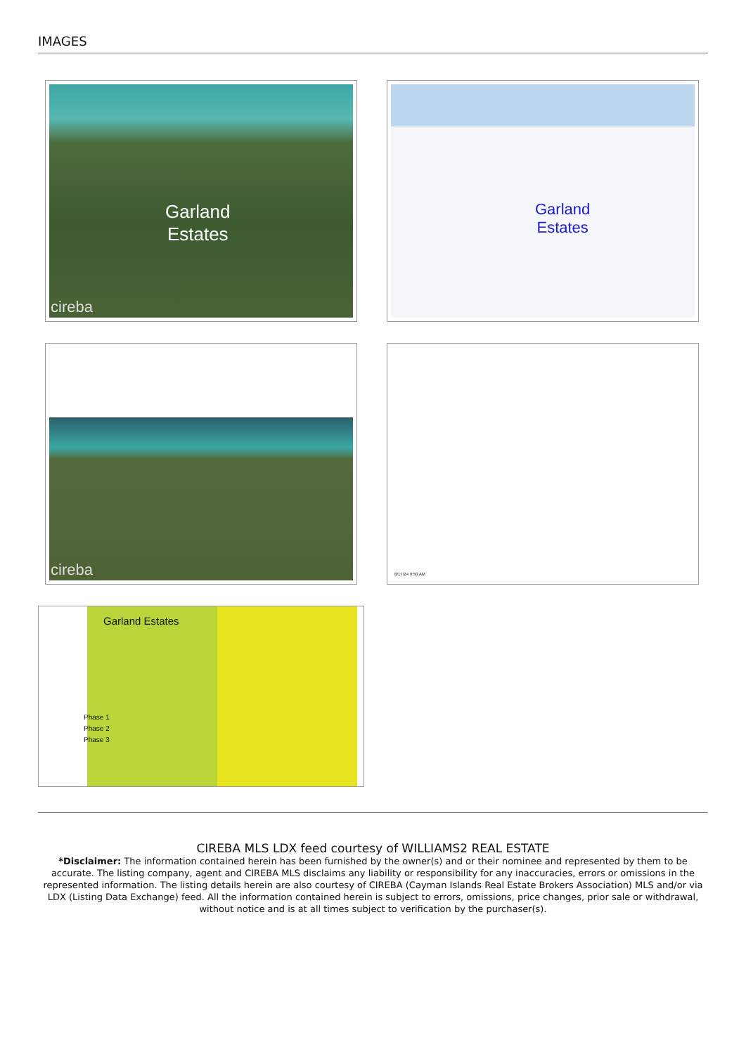IMAGES
Garland
Estates
cireba
Garland
Estates
cireba
8/17/24 9:50 AM
Garland Estates
Phase 1
Phase 2
Phase 3
CIREBA MLS LDX feed courtesy of WILLIAMS2 REAL ESTATE
*Disclaimer: The information contained herein has been furnished by the owner(s) and or their nominee and represented by them to be accurate. The listing company, agent and CIREBA MLS disclaims any liability or responsibility for any inaccuracies, errors or omissions in the represented information. The listing details herein are also courtesy of CIREBA (Cayman Islands Real Estate Brokers Association) MLS and/or via LDX (Listing Data Exchange) feed. All the information contained herein is subject to errors, omissions, price changes, prior sale or withdrawal, without notice and is at all times subject to verification by the purchaser(s).